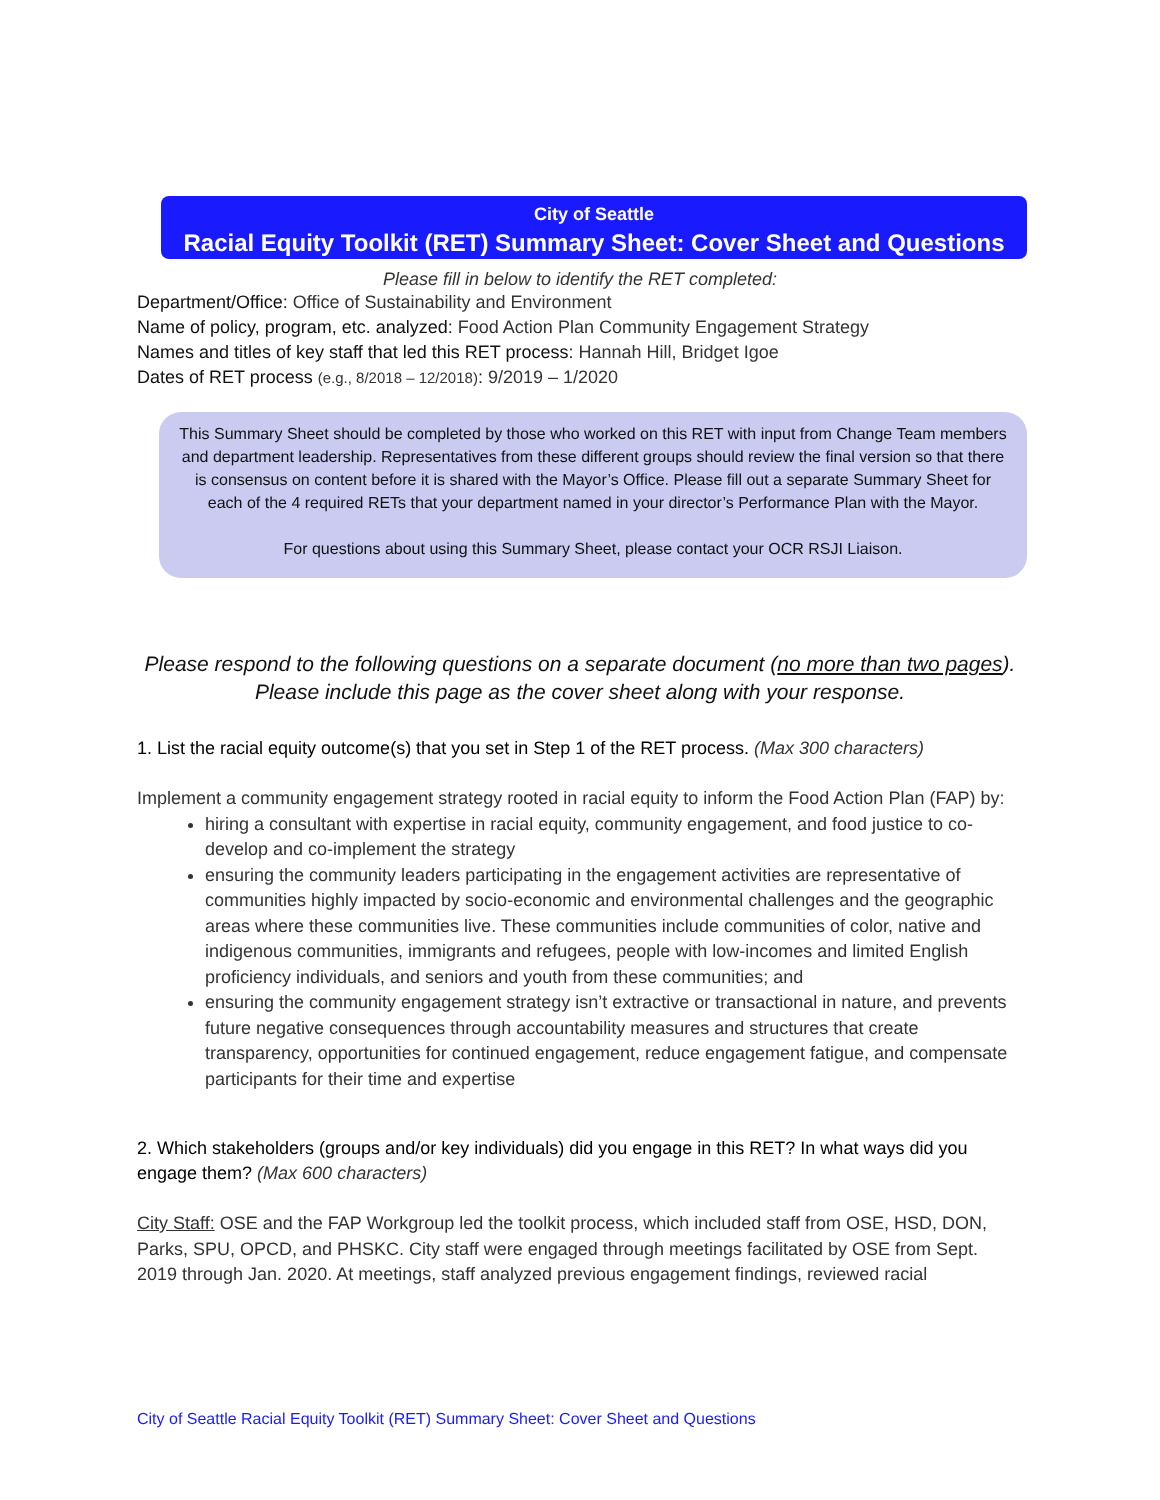City of Seattle
Racial Equity Toolkit (RET) Summary Sheet: Cover Sheet and Questions
Please fill in below to identify the RET completed:
Department/Office: Office of Sustainability and Environment
Name of policy, program, etc. analyzed: Food Action Plan Community Engagement Strategy
Names and titles of key staff that led this RET process: Hannah Hill, Bridget Igoe
Dates of RET process (e.g., 8/2018 – 12/2018): 9/2019 – 1/2020
This Summary Sheet should be completed by those who worked on this RET with input from Change Team members and department leadership. Representatives from these different groups should review the final version so that there is consensus on content before it is shared with the Mayor’s Office. Please fill out a separate Summary Sheet for each of the 4 required RETs that your department named in your director’s Performance Plan with the Mayor.
For questions about using this Summary Sheet, please contact your OCR RSJI Liaison.
Please respond to the following questions on a separate document (no more than two pages).
Please include this page as the cover sheet along with your response.
1. List the racial equity outcome(s) that you set in Step 1 of the RET process. (Max 300 characters)
Implement a community engagement strategy rooted in racial equity to inform the Food Action Plan (FAP) by:
hiring a consultant with expertise in racial equity, community engagement, and food justice to co-develop and co-implement the strategy
ensuring the community leaders participating in the engagement activities are representative of communities highly impacted by socio-economic and environmental challenges and the geographic areas where these communities live. These communities include communities of color, native and indigenous communities, immigrants and refugees, people with low-incomes and limited English proficiency individuals, and seniors and youth from these communities; and
ensuring the community engagement strategy isn’t extractive or transactional in nature, and prevents future negative consequences through accountability measures and structures that create transparency, opportunities for continued engagement, reduce engagement fatigue, and compensate participants for their time and expertise
2. Which stakeholders (groups and/or key individuals) did you engage in this RET? In what ways did you engage them? (Max 600 characters)
City Staff: OSE and the FAP Workgroup led the toolkit process, which included staff from OSE, HSD, DON, Parks, SPU, OPCD, and PHSKC. City staff were engaged through meetings facilitated by OSE from Sept. 2019 through Jan. 2020. At meetings, staff analyzed previous engagement findings, reviewed racial
City of Seattle Racial Equity Toolkit (RET) Summary Sheet: Cover Sheet and Questions